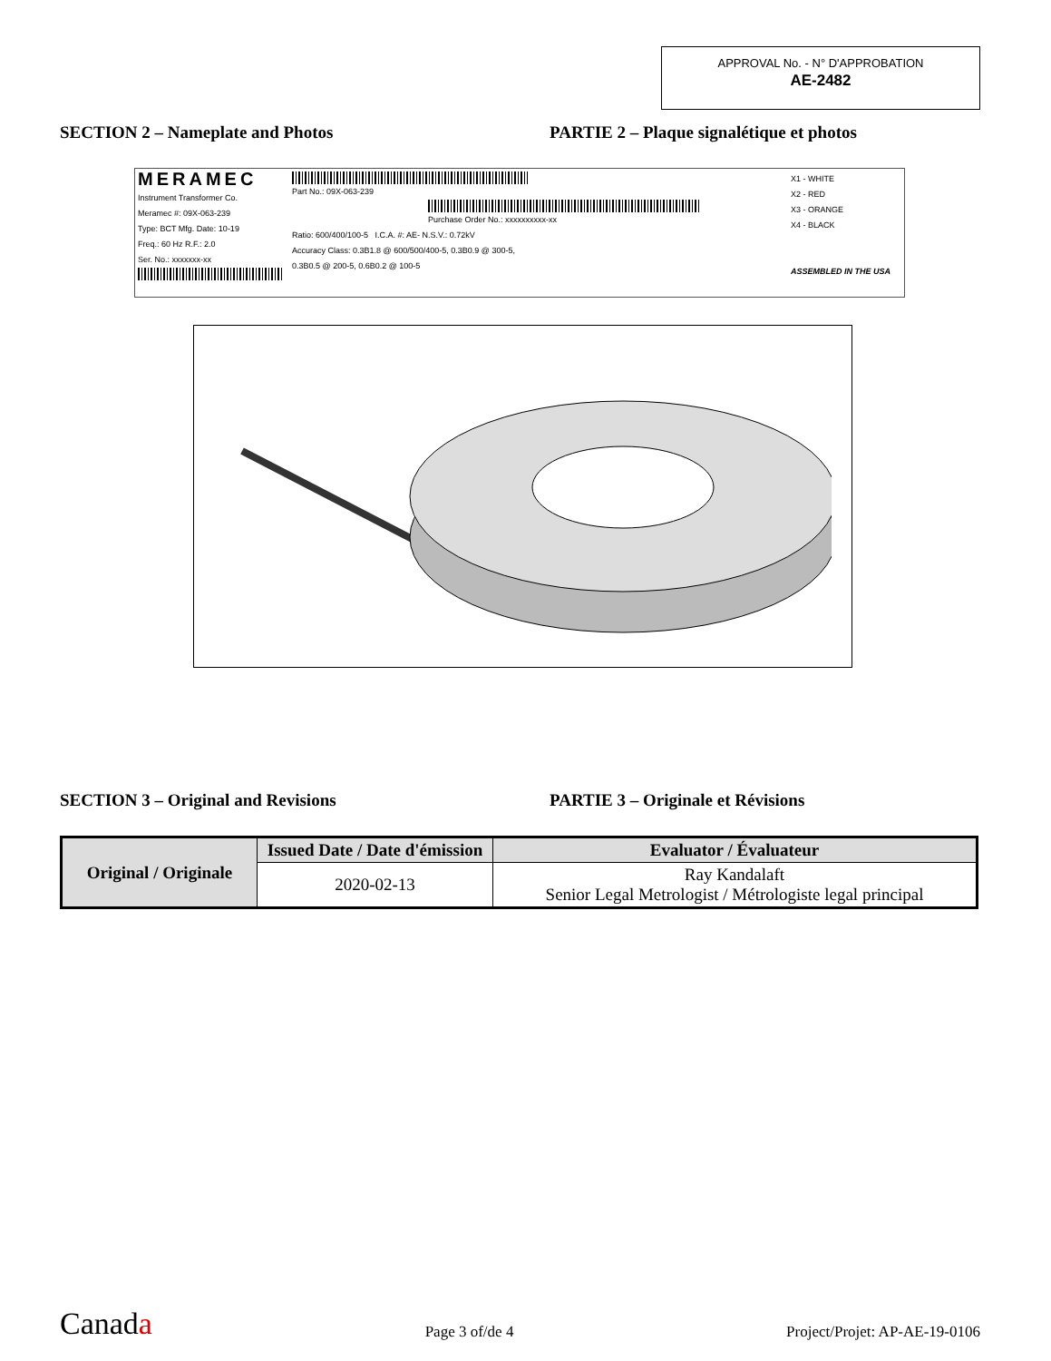APPROVAL No. - N° D'APPROBATION
AE-2482
SECTION 2 – Nameplate and Photos PARTIE 2 – Plaque signalétique et photos
MERAMEC
Instrument Transformer Co.
Meramec #: 09X-063-239
Type: BCT Mfg. Date: 10-19
Freq.: 60 Hz R.F.: 2.0
Ser. No.: xxxxxxx-xx
Part No.: 09X-063-239
Purchase Order No.: xxxxxxxxxx-xx
Ratio: 600/400/100-5 I.C.A. #: AE- N.S.V.: 0.72kV
Accuracy Class: 0.3B1.8 @ 600/500/400-5, 0.3B0.9 @ 300-5,
0.3B0.5 @ 200-5, 0.6B0.2 @ 100-5
X1 - WHITE
X2 - RED
X3 - ORANGE
X4 - BLACK
ASSEMBLED IN THE USA
SECTION 3 – Original and Revisions PARTIE 3 – Originale et Révisions
| Original / Originale | Issued Date / Date d'émission | Evaluator / Évaluateur |
| --- | --- | --- |
| | 2020-02-13 | Ray Kandalaft Senior Legal Metrologist / Métrologiste legal principal |
Canada Page 3 of/de 4 Project/Projet: AP-AE-19-0106